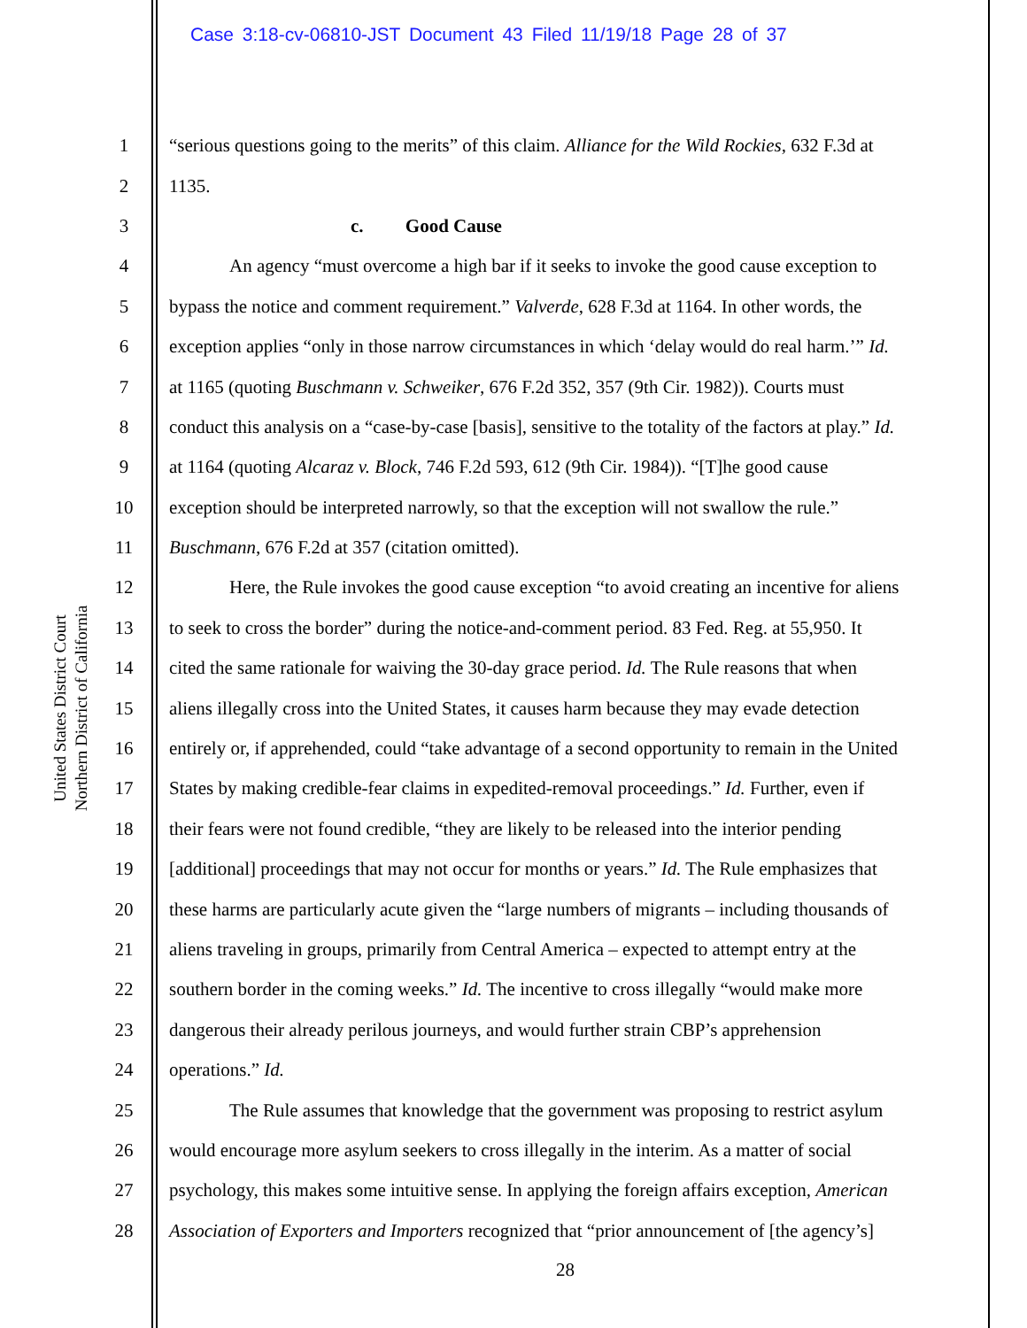Case 3:18-cv-06810-JST Document 43 Filed 11/19/18 Page 28 of 37
United States District Court
Northern District of California
1 “serious questions going to the merits” of this claim. Alliance for the Wild Rockies, 632 F.3d at
2 1135.
3 c. Good Cause
4 An agency “must overcome a high bar if it seeks to invoke the good cause exception to
5 bypass the notice and comment requirement.” Valverde, 628 F.3d at 1164. In other words, the
6 exception applies “only in those narrow circumstances in which ‘delay would do real harm.’” Id.
7 at 1165 (quoting Buschmann v. Schweiker, 676 F.2d 352, 357 (9th Cir. 1982)). Courts must
8 conduct this analysis on a “case-by-case [basis], sensitive to the totality of the factors at play.” Id.
9 at 1164 (quoting Alcaraz v. Block, 746 F.2d 593, 612 (9th Cir. 1984)). “[T]he good cause
10 exception should be interpreted narrowly, so that the exception will not swallow the rule.”
11 Buschmann, 676 F.2d at 357 (citation omitted).
12 Here, the Rule invokes the good cause exception “to avoid creating an incentive for aliens
13 to seek to cross the border” during the notice-and-comment period. 83 Fed. Reg. at 55,950. It
14 cited the same rationale for waiving the 30-day grace period. Id. The Rule reasons that when
15 aliens illegally cross into the United States, it causes harm because they may evade detection
16 entirely or, if apprehended, could “take advantage of a second opportunity to remain in the United
17 States by making credible-fear claims in expedited-removal proceedings.” Id. Further, even if
18 their fears were not found credible, “they are likely to be released into the interior pending
19 [additional] proceedings that may not occur for months or years.” Id. The Rule emphasizes that
20 these harms are particularly acute given the “large numbers of migrants – including thousands of
21 aliens traveling in groups, primarily from Central America – expected to attempt entry at the
22 southern border in the coming weeks.” Id. The incentive to cross illegally “would make more
23 dangerous their already perilous journeys, and would further strain CBP’s apprehension
24 operations.” Id.
25 The Rule assumes that knowledge that the government was proposing to restrict asylum
26 would encourage more asylum seekers to cross illegally in the interim. As a matter of social
27 psychology, this makes some intuitive sense. In applying the foreign affairs exception, American
28 Association of Exporters and Importers recognized that “prior announcement of [the agency’s]
28